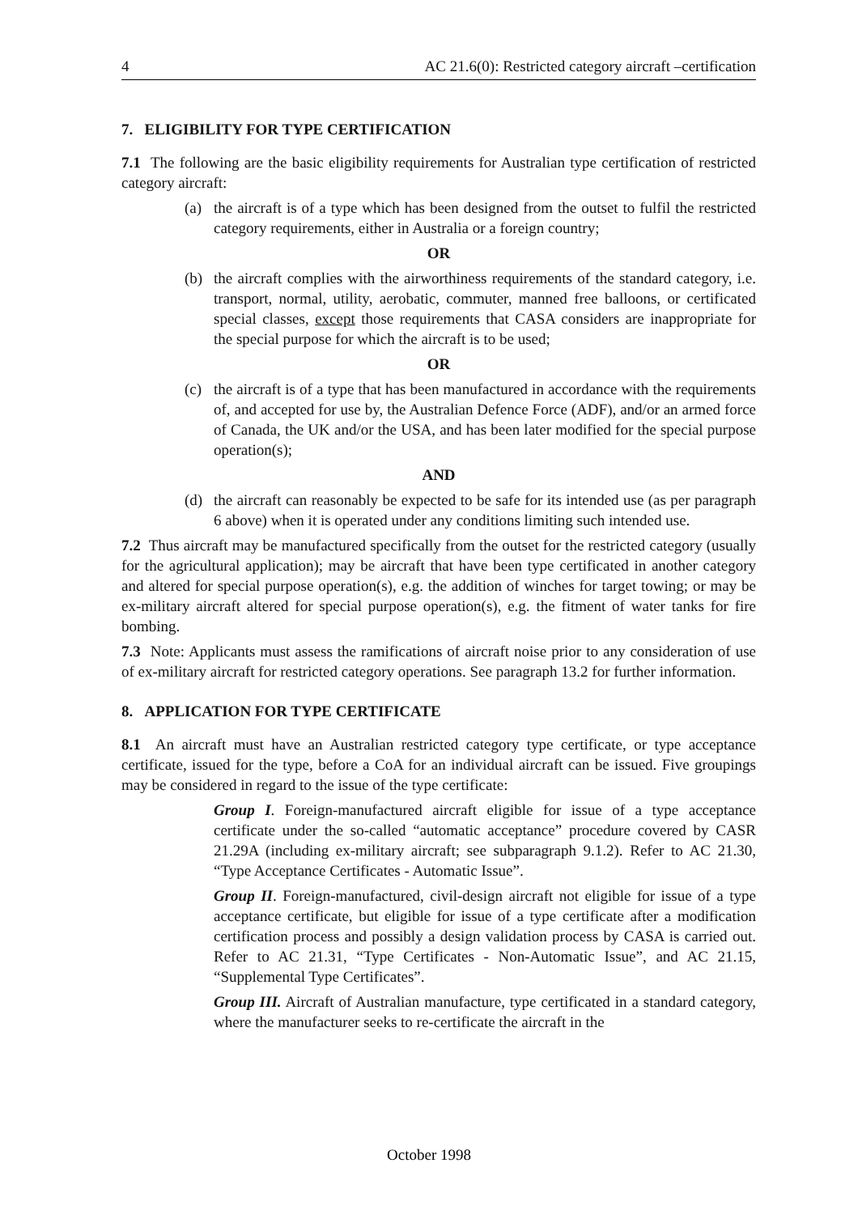4 AC 21.6(0): Restricted category aircraft –certification
7. ELIGIBILITY FOR TYPE CERTIFICATION
7.1 The following are the basic eligibility requirements for Australian type certification of restricted category aircraft:
(a) the aircraft is of a type which has been designed from the outset to fulfil the restricted category requirements, either in Australia or a foreign country;
OR
(b) the aircraft complies with the airworthiness requirements of the standard category, i.e. transport, normal, utility, aerobatic, commuter, manned free balloons, or certificated special classes, except those requirements that CASA considers are inappropriate for the special purpose for which the aircraft is to be used;
OR
(c) the aircraft is of a type that has been manufactured in accordance with the requirements of, and accepted for use by, the Australian Defence Force (ADF), and/or an armed force of Canada, the UK and/or the USA, and has been later modified for the special purpose operation(s);
AND
(d) the aircraft can reasonably be expected to be safe for its intended use (as per paragraph 6 above) when it is operated under any conditions limiting such intended use.
7.2 Thus aircraft may be manufactured specifically from the outset for the restricted category (usually for the agricultural application); may be aircraft that have been type certificated in another category and altered for special purpose operation(s), e.g. the addition of winches for target towing; or may be ex-military aircraft altered for special purpose operation(s), e.g. the fitment of water tanks for fire bombing.
7.3 Note: Applicants must assess the ramifications of aircraft noise prior to any consideration of use of ex-military aircraft for restricted category operations. See paragraph 13.2 for further information.
8. APPLICATION FOR TYPE CERTIFICATE
8.1 An aircraft must have an Australian restricted category type certificate, or type acceptance certificate, issued for the type, before a CoA for an individual aircraft can be issued. Five groupings may be considered in regard to the issue of the type certificate:
Group I. Foreign-manufactured aircraft eligible for issue of a type acceptance certificate under the so-called “automatic acceptance” procedure covered by CASR 21.29A (including ex-military aircraft; see subparagraph 9.1.2). Refer to AC 21.30, “Type Acceptance Certificates - Automatic Issue”.
Group II. Foreign-manufactured, civil-design aircraft not eligible for issue of a type acceptance certificate, but eligible for issue of a type certificate after a modification certification process and possibly a design validation process by CASA is carried out. Refer to AC 21.31, “Type Certificates - Non-Automatic Issue”, and AC 21.15, “Supplemental Type Certificates”.
Group III. Aircraft of Australian manufacture, type certificated in a standard category, where the manufacturer seeks to re-certificate the aircraft in the
October 1998